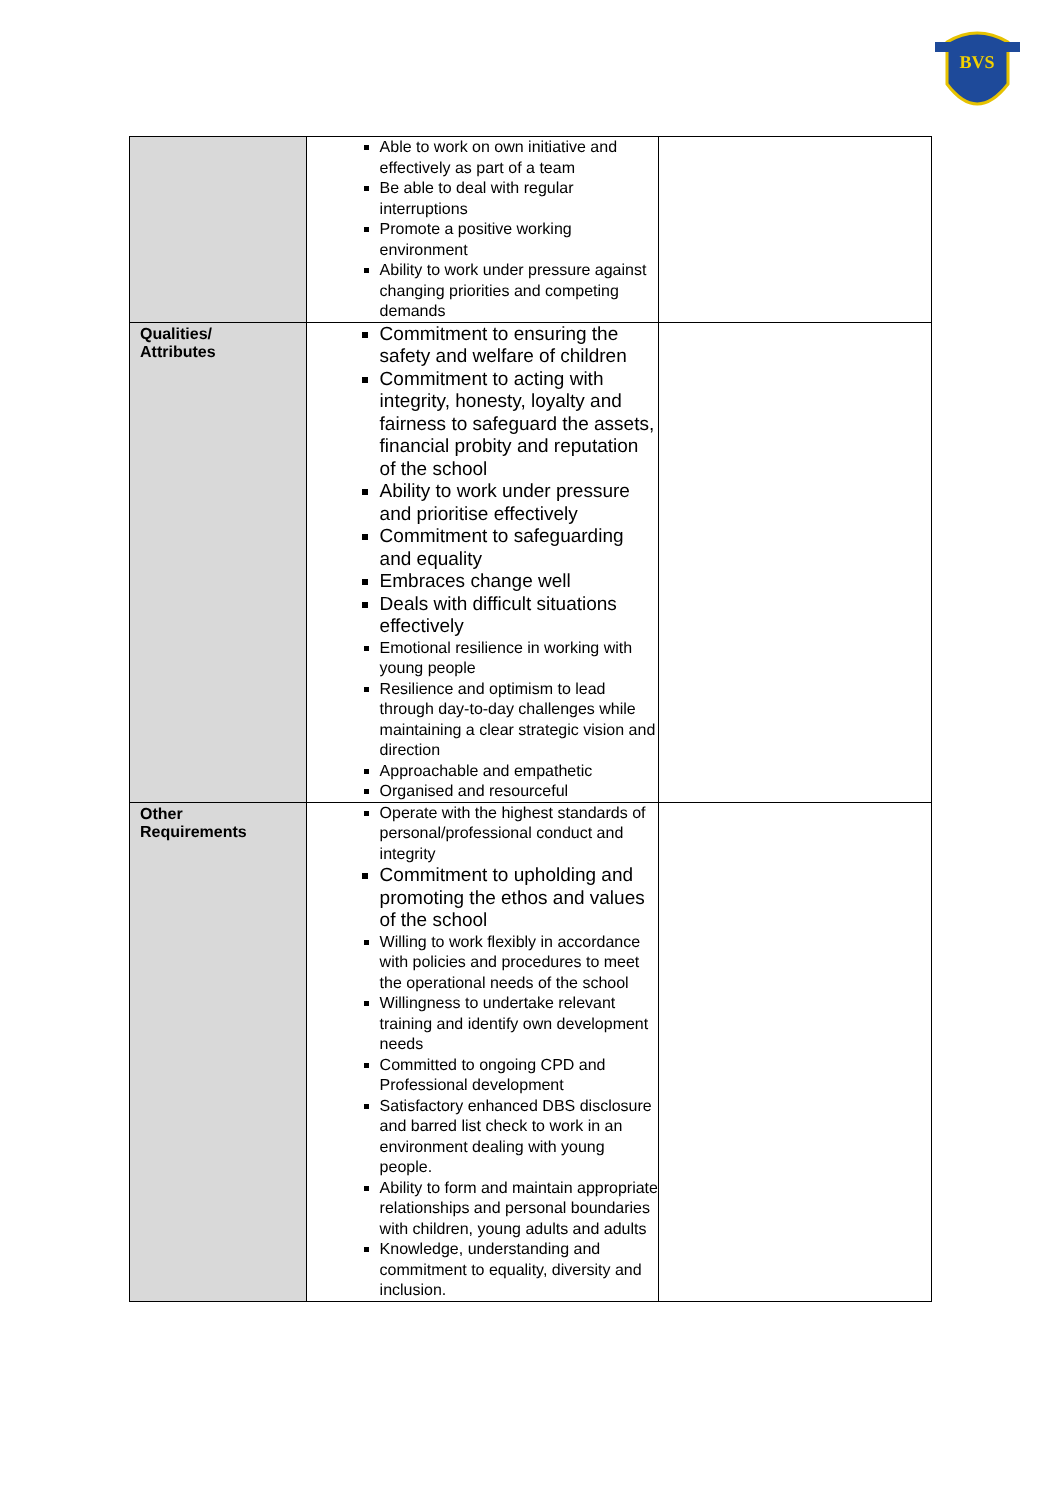BVS
| | Able to work on own initiative and effectively as part of a team Be able to deal with regular interruptions Promote a positive working environment Ability to work under pressure against changing priorities and competing demands | |
| Qualities/ Attributes | Commitment to ensuring the safety and welfare of children Commitment to acting with integrity, honesty, loyalty and fairness to safeguard the assets, financial probity and reputation of the school Ability to work under pressure and prioritise effectively Commitment to safeguarding and equality Embraces change well Deals with difficult situations effectively Emotional resilience in working with young people Resilience and optimism to lead through day-to-day challenges while maintaining a clear strategic vision and direction Approachable and empathetic Organised and resourceful | |
| Other Requirements | Operate with the highest standards of personal/professional conduct and integrity Commitment to upholding and promoting the ethos and values of the school Willing to work flexibly in accordance with policies and procedures to meet the operational needs of the school Willingness to undertake relevant training and identify own development needs Committed to ongoing CPD and Professional development Satisfactory enhanced DBS disclosure and barred list check to work in an environment dealing with young people. Ability to form and maintain appropriate relationships and personal boundaries with children, young adults and adults Knowledge, understanding and commitment to equality, diversity and inclusion. | |